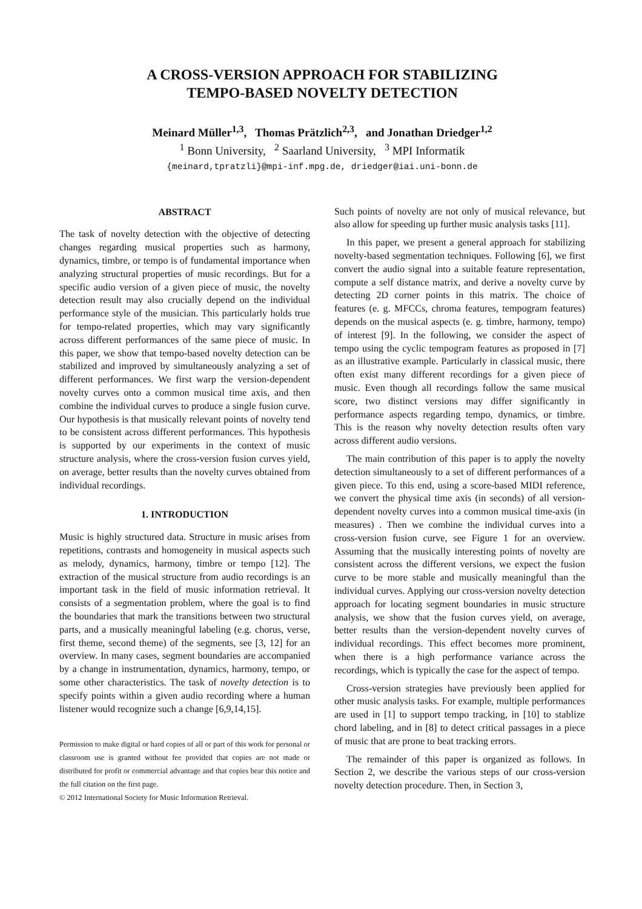A CROSS-VERSION APPROACH FOR STABILIZING
TEMPO-BASED NOVELTY DETECTION
Meinard Müller<sup>1,3</sup>, Thomas Prätzlich<sup>2,3</sup>, and Jonathan Driedger<sup>1,2</sup>
<sup>1</sup> Bonn University, <sup>2</sup> Saarland University, <sup>3</sup> MPI Informatik
{meinard,tpratzli}@mpi-inf.mpg.de, driedger@iai.uni-bonn.de
ABSTRACT
The task of novelty detection with the objective of detecting changes regarding musical properties such as harmony, dynamics, timbre, or tempo is of fundamental importance when analyzing structural properties of music recordings. But for a specific audio version of a given piece of music, the novelty detection result may also crucially depend on the individual performance style of the musician. This particularly holds true for tempo-related properties, which may vary significantly across different performances of the same piece of music. In this paper, we show that tempo-based novelty detection can be stabilized and improved by simultaneously analyzing a set of different performances. We first warp the version-dependent novelty curves onto a common musical time axis, and then combine the individual curves to produce a single fusion curve. Our hypothesis is that musically relevant points of novelty tend to be consistent across different performances. This hypothesis is supported by our experiments in the context of music structure analysis, where the cross-version fusion curves yield, on average, better results than the novelty curves obtained from individual recordings.
1. INTRODUCTION
Music is highly structured data. Structure in music arises from repetitions, contrasts and homogeneity in musical aspects such as melody, dynamics, harmony, timbre or tempo [12]. The extraction of the musical structure from audio recordings is an important task in the field of music information retrieval. It consists of a segmentation problem, where the goal is to find the boundaries that mark the transitions between two structural parts, and a musically meaningful labeling (e.g. chorus, verse, first theme, second theme) of the segments, see [3, 12] for an overview. In many cases, segment boundaries are accompanied by a change in instrumentation, dynamics, harmony, tempo, or some other characteristics. The task of novelty detection is to specify points within a given audio recording where a human listener would recognize such a change [6,9,14,15].
Permission to make digital or hard copies of all or part of this work for personal or classroom use is granted without fee provided that copies are not made or distributed for profit or commercial advantage and that copies bear this notice and the full citation on the first page.
© 2012 International Society for Music Information Retrieval.
Such points of novelty are not only of musical relevance, but also allow for speeding up further music analysis tasks [11].
In this paper, we present a general approach for stabilizing novelty-based segmentation techniques. Following [6], we first convert the audio signal into a suitable feature representation, compute a self distance matrix, and derive a novelty curve by detecting 2D corner points in this matrix. The choice of features (e. g. MFCCs, chroma features, tempogram features) depends on the musical aspects (e. g. timbre, harmony, tempo) of interest [9]. In the following, we consider the aspect of tempo using the cyclic tempogram features as proposed in [7] as an illustrative example. Particularly in classical music, there often exist many different recordings for a given piece of music. Even though all recordings follow the same musical score, two distinct versions may differ significantly in performance aspects regarding tempo, dynamics, or timbre. This is the reason why novelty detection results often vary across different audio versions.
The main contribution of this paper is to apply the novelty detection simultaneously to a set of different performances of a given piece. To this end, using a score-based MIDI reference, we convert the physical time axis (in seconds) of all version-dependent novelty curves into a common musical time-axis (in measures) . Then we combine the individual curves into a cross-version fusion curve, see Figure 1 for an overview. Assuming that the musically interesting points of novelty are consistent across the different versions, we expect the fusion curve to be more stable and musically meaningful than the individual curves. Applying our cross-version novelty detection approach for locating segment boundaries in music structure analysis, we show that the fusion curves yield, on average, better results than the version-dependent novelty curves of individual recordings. This effect becomes more prominent, when there is a high performance variance across the recordings, which is typically the case for the aspect of tempo.
Cross-version strategies have previously been applied for other music analysis tasks. For example, multiple performances are used in [1] to support tempo tracking, in [10] to stablize chord labeling, and in [8] to detect critical passages in a piece of music that are prone to beat tracking errors.
The remainder of this paper is organized as follows. In Section 2, we describe the various steps of our cross-version novelty detection procedure. Then, in Section 3,